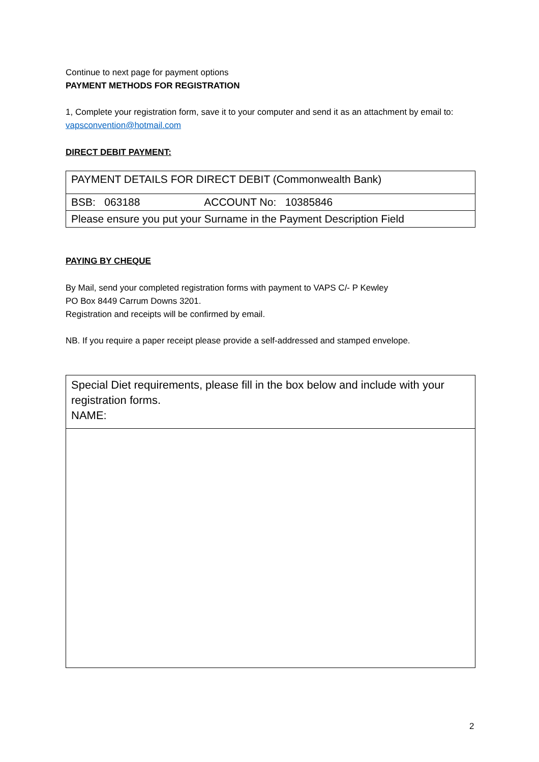Continue to next page for payment options
PAYMENT METHODS FOR REGISTRATION
1, Complete your registration form, save it to your computer and send it as an attachment by email to: vapsconvention@hotmail.com
DIRECT DEBIT PAYMENT:
| PAYMENT DETAILS FOR DIRECT DEBIT (Commonwealth Bank) |
| BSB: 063188 ACCOUNT No: 10385846 |
| Please ensure you put your Surname in the Payment Description Field |
PAYING BY CHEQUE
By Mail, send your completed registration forms with payment to VAPS C/- P Kewley
PO Box 8449 Carrum Downs 3201.
Registration and receipts will be confirmed by email.
NB. If you require a paper receipt please provide a self-addressed and stamped envelope.
| Special Diet requirements, please fill in the box below and include with your registration forms. NAME: |
2